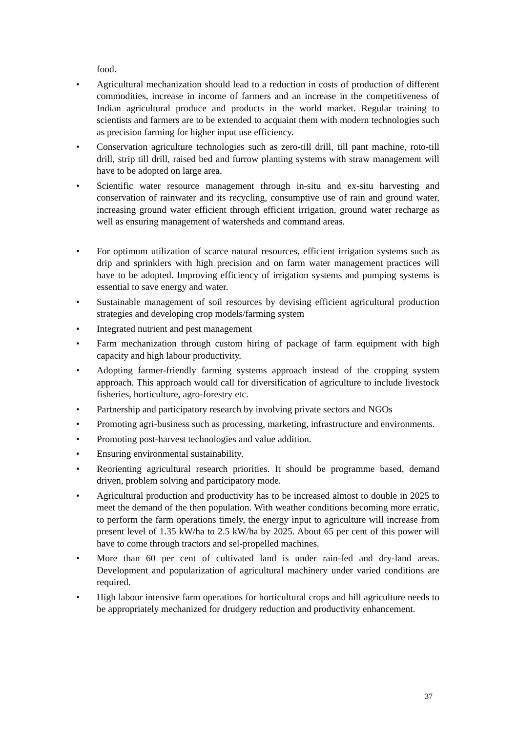food.
• Agricultural mechanization should lead to a reduction in costs of production of different commodities, increase in income of farmers and an increase in the competitiveness of Indian agricultural produce and products in the world market. Regular training to scientists and farmers are to be extended to acquaint them with modern technologies such as precision farming for higher input use efficiency.
• Conservation agriculture technologies such as zero-till drill, till pant machine, roto-till drill, strip till drill, raised bed and furrow planting systems with straw management will have to be adopted on large area.
• Scientific water resource management through in-situ and ex-situ harvesting and conservation of rainwater and its recycling, consumptive use of rain and ground water, increasing ground water efficient through efficient irrigation, ground water recharge as well as ensuring management of watersheds and command areas.
• For optimum utilization of scarce natural resources, efficient irrigation systems such as drip and sprinklers with high precision and on farm water management practices will have to be adopted. Improving efficiency of irrigation systems and pumping systems is essential to save energy and water.
• Sustainable management of soil resources by devising efficient agricultural production strategies and developing crop models/farming system
• Integrated nutrient and pest management
• Farm mechanization through custom hiring of package of farm equipment with high capacity and high labour productivity.
• Adopting farmer-friendly farming systems approach instead of the cropping system approach. This approach would call for diversification of agriculture to include livestock fisheries, horticulture, agro-forestry etc.
• Partnership and participatory research by involving private sectors and NGOs
• Promoting agri-business such as processing, marketing, infrastructure and environments.
• Promoting post-harvest technologies and value addition.
• Ensuring environmental sustainability.
• Reorienting agricultural research priorities. It should be programme based, demand driven, problem solving and participatory mode.
• Agricultural production and productivity has to be increased almost to double in 2025 to meet the demand of the then population. With weather conditions becoming more erratic, to perform the farm operations timely, the energy input to agriculture will increase from present level of 1.35 kW/ha to 2.5 kW/ha by 2025. About 65 per cent of this power will have to come through tractors and sel-propelled machines.
• More than 60 per cent of cultivated land is under rain-fed and dry-land areas. Development and popularization of agricultural machinery under varied conditions are required.
• High labour intensive farm operations for horticultural crops and hill agriculture needs to be appropriately mechanized for drudgery reduction and productivity enhancement.
37